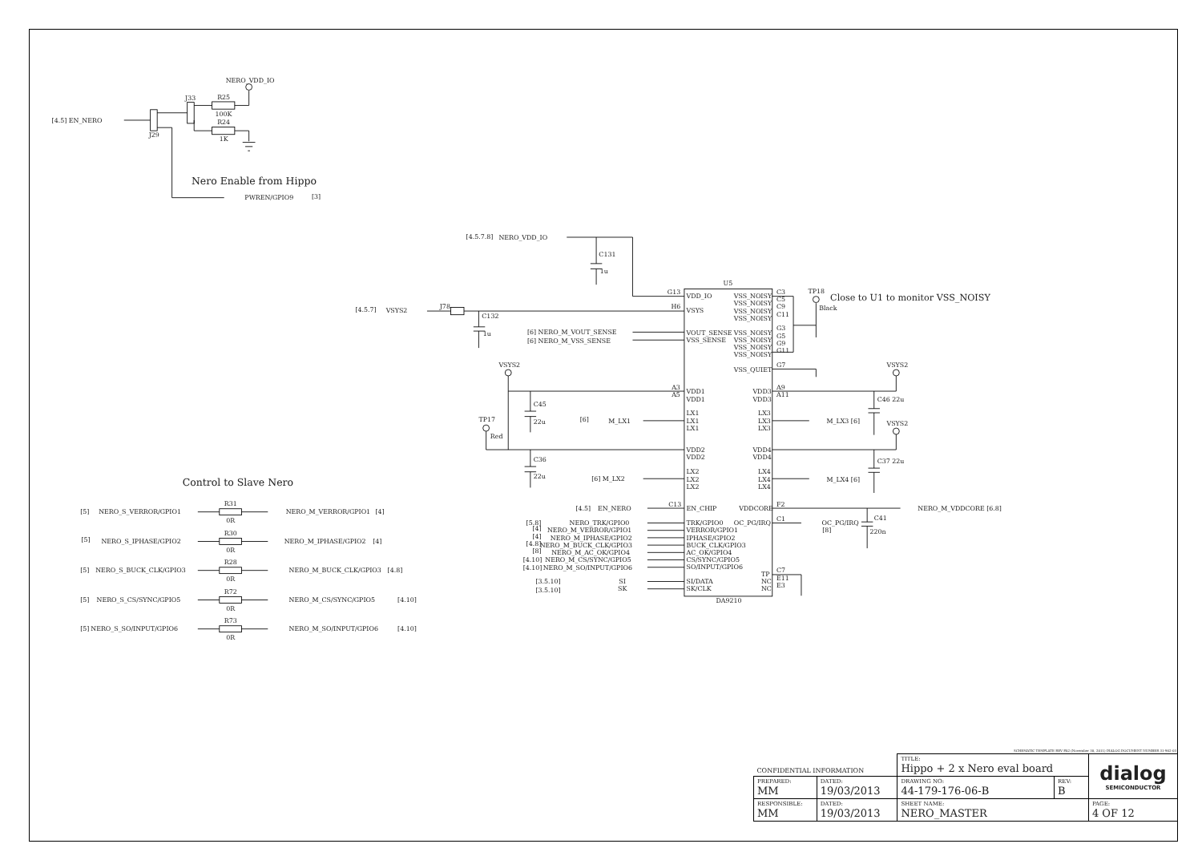NERO_VDD_IO
J33
R25
100K
R24
1K
[4.5] EN_NERO
J29
Nero Enable from Hippo
PWREN/GPIO9
[3]
[4.5.7.8]
NERO_VDD_IO
C131
1u
[4.5.7]
VSYS2
J78
C132
1u
U5
G13
VDD_IO
H6
VSYS
[6] NERO_M_VOUT_SENSE
[6] NERO_M_VSS_SENSE
VOUT_SENSE
VSS_SENSE
VSS_NOISY
C3
VSS_NOISY
C5
VSS_NOISY
C9
VSS_NOISY
C11
VSS_NOISY
G3
VSS_NOISY
G5
VSS_NOISY
G9
VSS_NOISY
G11
TP18
Black
Close to U1 to monitor VSS_NOISY
VSS_QUIET
G7
VSYS2
C45
22u
TP17
Red
VDD1
VDD1
A3
A5
[6]
M_LX1
LX1
LX1
LX1
VDD2
VDD2
C36
22u
[6] M_LX2
LX2
LX2
LX2
VDD3
VDD3
A9
A11
VSYS2
C46 22u
LX3
LX3
LX3
M_LX3 [6]
VSYS2
VDD4
VDD4
C37 22u
LX4
LX4
LX4
M_LX4 [6]
[4.5]
EN_NERO
C13
EN_CHIP
VDDCORE
F2
NERO_M_VDDCORE [6.8]
C41
220n
OC_PG/IRQ
C1
OC_PG/IRQ
[8]
[5.8]
NERO_TRK/GPIO0
TRK/GPIO0
[4]
NERO_M_VERROR/GPIO1
VERROR/GPIO1
[4]
NERO_M_IPHASE/GPIO2
IPHASE/GPIO2
[4.8]
NERO_M_BUCK_CLK/GPIO3
BUCK_CLK/GPIO3
[8]
NERO_M_AC_OK/GPIO4
AC_OK/GPIO4
[4.10]
NERO_M_CS/SYNC/GPIO5
CS/SYNC/GPIO5
[4.10]
NERO_M_SO/INPUT/GPIO6
SO/INPUT/GPIO6
[3.5.10]
SI
SI/DATA
[3.5.10]
SK
SK/CLK
TP
NC
NC
C7
E11
E3
DA9210
Control to Slave Nero
[5]
NERO_S_VERROR/GPIO1
R31
0R
NERO_M_VERROR/GPIO1
[4]
[5]
NERO_S_IPHASE/GPIO2
R30
0R
NERO_M_IPHASE/GPIO2
[4]
[5]
NERO_S_BUCK_CLK/GPIO3
R28
0R
NERO_M_BUCK_CLK/GPIO3
[4.8]
[5]
NERO_S_CS/SYNC/GPIO5
R72
0R
NERO_M_CS/SYNC/GPIO5
[4.10]
[5]
NERO_S_SO/INPUT/GPIO6
R73
0R
NERO_M_SO/INPUT/GPIO6
[4.10]
SCHEMATIC TEMPLATE REV PA2 (November 30, 2011) DIALOG DOCUMENT NUMBER 31-902-03
| CONFIDENTIAL INFORMATION | | TITLE: Hippo + 2 x Nero eval board | | dialog SEMICONDUCTOR |
| PREPARED: MM | DATED: 19/03/2013 | DRAWING NO: 44-179-176-06-B | REV: B | |
| RESPONSIBLE: MM | DATED: 19/03/2013 | SHEET NAME: NERO_MASTER | | PAGE: 4 OF 12 |